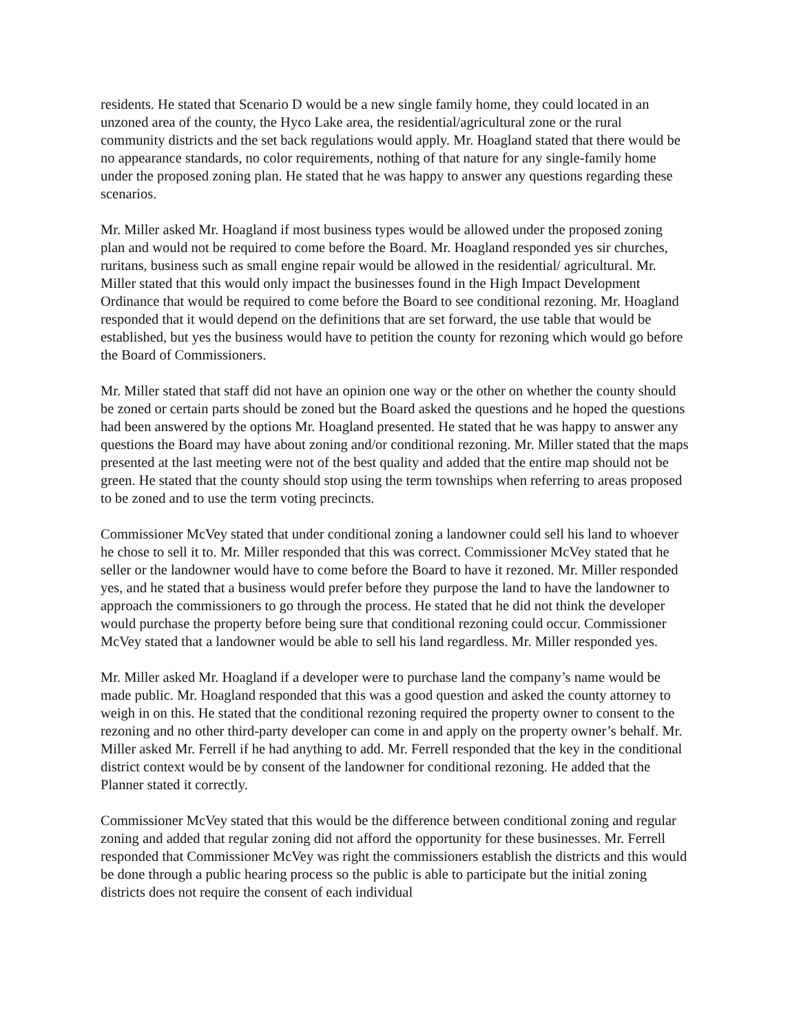residents. He stated that Scenario D would be a new single family home, they could located in an unzoned area of the county, the Hyco Lake area, the residential/agricultural zone or the rural community districts and the set back regulations would apply. Mr. Hoagland stated that there would be no appearance standards, no color requirements, nothing of that nature for any single-family home under the proposed zoning plan. He stated that he was happy to answer any questions regarding these scenarios.
Mr. Miller asked Mr. Hoagland if most business types would be allowed under the proposed zoning plan and would not be required to come before the Board. Mr. Hoagland responded yes sir churches, ruritans, business such as small engine repair would be allowed in the residential/ agricultural. Mr. Miller stated that this would only impact the businesses found in the High Impact Development Ordinance that would be required to come before the Board to see conditional rezoning. Mr. Hoagland responded that it would depend on the definitions that are set forward, the use table that would be established, but yes the business would have to petition the county for rezoning which would go before the Board of Commissioners.
Mr. Miller stated that staff did not have an opinion one way or the other on whether the county should be zoned or certain parts should be zoned but the Board asked the questions and he hoped the questions had been answered by the options Mr. Hoagland presented. He stated that he was happy to answer any questions the Board may have about zoning and/or conditional rezoning. Mr. Miller stated that the maps presented at the last meeting were not of the best quality and added that the entire map should not be green. He stated that the county should stop using the term townships when referring to areas proposed to be zoned and to use the term voting precincts.
Commissioner McVey stated that under conditional zoning a landowner could sell his land to whoever he chose to sell it to. Mr. Miller responded that this was correct. Commissioner McVey stated that he seller or the landowner would have to come before the Board to have it rezoned. Mr. Miller responded yes, and he stated that a business would prefer before they purpose the land to have the landowner to approach the commissioners to go through the process. He stated that he did not think the developer would purchase the property before being sure that conditional rezoning could occur. Commissioner McVey stated that a landowner would be able to sell his land regardless. Mr. Miller responded yes.
Mr. Miller asked Mr. Hoagland if a developer were to purchase land the company’s name would be made public. Mr. Hoagland responded that this was a good question and asked the county attorney to weigh in on this. He stated that the conditional rezoning required the property owner to consent to the rezoning and no other third-party developer can come in and apply on the property owner’s behalf. Mr. Miller asked Mr. Ferrell if he had anything to add. Mr. Ferrell responded that the key in the conditional district context would be by consent of the landowner for conditional rezoning. He added that the Planner stated it correctly.
Commissioner McVey stated that this would be the difference between conditional zoning and regular zoning and added that regular zoning did not afford the opportunity for these businesses. Mr. Ferrell responded that Commissioner McVey was right the commissioners establish the districts and this would be done through a public hearing process so the public is able to participate but the initial zoning districts does not require the consent of each individual